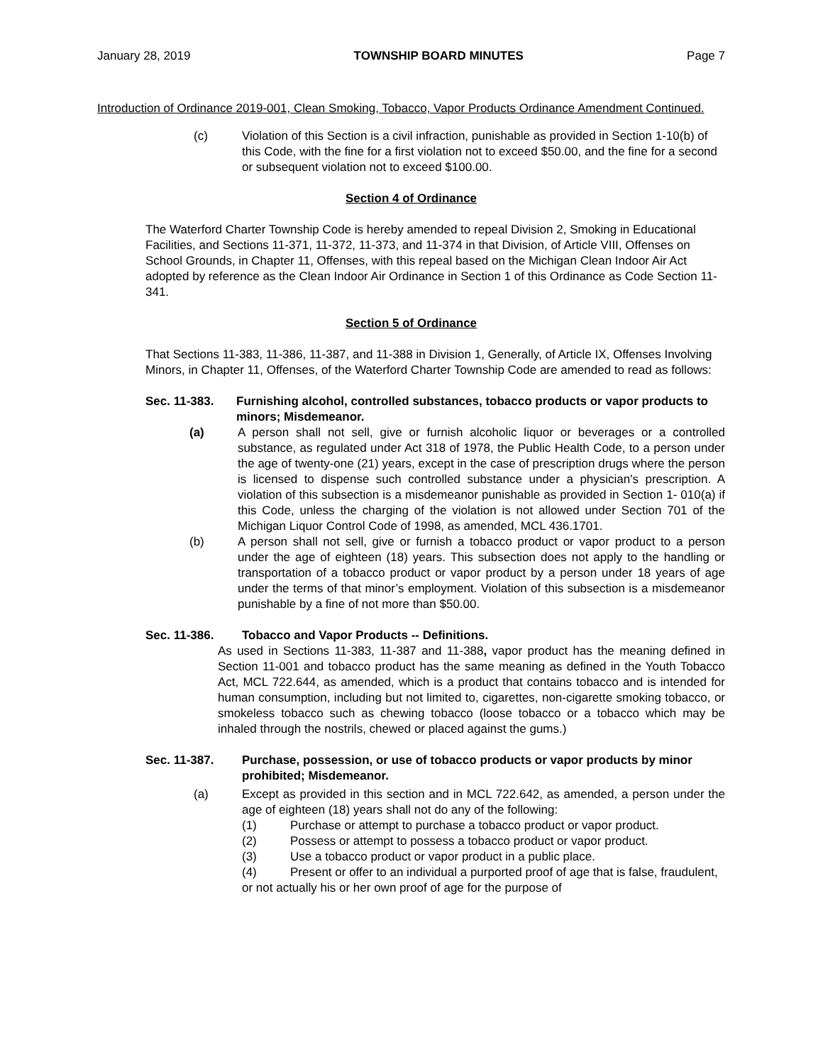January 28, 2019 TOWNSHIP BOARD MINUTES Page 7
Introduction of Ordinance 2019-001, Clean Smoking, Tobacco, Vapor Products Ordinance Amendment Continued.
(c) Violation of this Section is a civil infraction, punishable as provided in Section 1-10(b) of this Code, with the fine for a first violation not to exceed $50.00, and the fine for a second or subsequent violation not to exceed $100.00.
Section 4 of Ordinance
The Waterford Charter Township Code is hereby amended to repeal Division 2, Smoking in Educational Facilities, and Sections 11-371, 11-372, 11-373, and 11-374 in that Division, of Article VIII, Offenses on School Grounds, in Chapter 11, Offenses, with this repeal based on the Michigan Clean Indoor Air Act adopted by reference as the Clean Indoor Air Ordinance in Section 1 of this Ordinance as Code Section 11-341.
Section 5 of Ordinance
That Sections 11-383, 11-386, 11-387, and 11-388 in Division 1, Generally, of Article IX, Offenses Involving Minors, in Chapter 11, Offenses, of the Waterford Charter Township Code are amended to read as follows:
Sec. 11-383. Furnishing alcohol, controlled substances, tobacco products or vapor products to minors; Misdemeanor.
(a) A person shall not sell, give or furnish alcoholic liquor or beverages or a controlled substance, as regulated under Act 318 of 1978, the Public Health Code, to a person under the age of twenty-one (21) years, except in the case of prescription drugs where the person is licensed to dispense such controlled substance under a physician's prescription. A violation of this subsection is a misdemeanor punishable as provided in Section 1- 010(a) if this Code, unless the charging of the violation is not allowed under Section 701 of the Michigan Liquor Control Code of 1998, as amended, MCL 436.1701.
(b) A person shall not sell, give or furnish a tobacco product or vapor product to a person under the age of eighteen (18) years. This subsection does not apply to the handling or transportation of a tobacco product or vapor product by a person under 18 years of age under the terms of that minor’s employment. Violation of this subsection is a misdemeanor punishable by a fine of not more than $50.00.
Sec. 11-386. Tobacco and Vapor Products -- Definitions.
As used in Sections 11-383, 11-387 and 11-388, vapor product has the meaning defined in Section 11-001 and tobacco product has the same meaning as defined in the Youth Tobacco Act, MCL 722.644, as amended, which is a product that contains tobacco and is intended for human consumption, including but not limited to, cigarettes, non-cigarette smoking tobacco, or smokeless tobacco such as chewing tobacco (loose tobacco or a tobacco which may be inhaled through the nostrils, chewed or placed against the gums.)
Sec. 11-387. Purchase, possession, or use of tobacco products or vapor products by minor prohibited; Misdemeanor.
(a) Except as provided in this section and in MCL 722.642, as amended, a person under the age of eighteen (18) years shall not do any of the following:
(1) Purchase or attempt to purchase a tobacco product or vapor product.
(2) Possess or attempt to possess a tobacco product or vapor product.
(3) Use a tobacco product or vapor product in a public place.
(4) Present or offer to an individual a purported proof of age that is false, fraudulent, or not actually his or her own proof of age for the purpose of